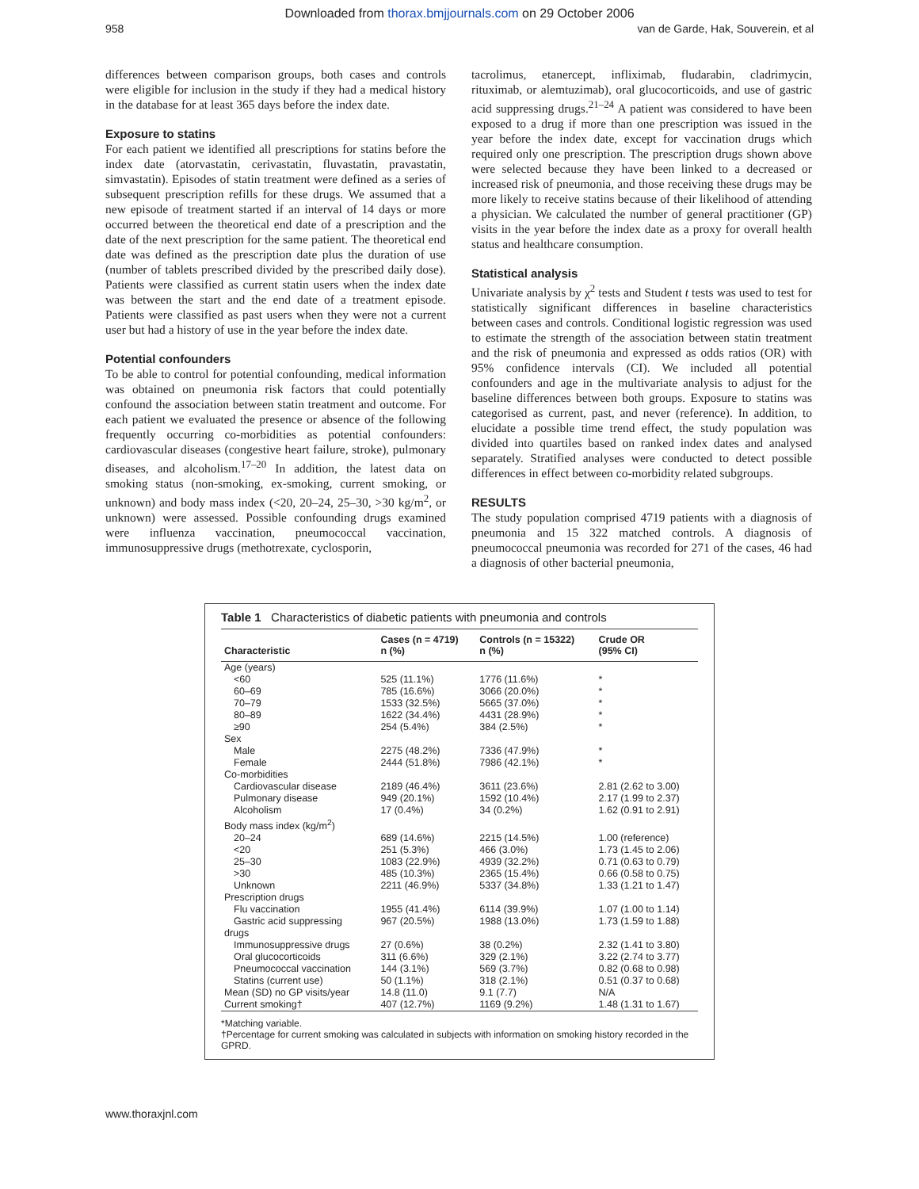Downloaded from thorax.bmjjournals.com on 29 October 2006
958 van de Garde, Hak, Souverein, et al
differences between comparison groups, both cases and controls were eligible for inclusion in the study if they had a medical history in the database for at least 365 days before the index date.
Exposure to statins
For each patient we identified all prescriptions for statins before the index date (atorvastatin, cerivastatin, fluvastatin, pravastatin, simvastatin). Episodes of statin treatment were defined as a series of subsequent prescription refills for these drugs. We assumed that a new episode of treatment started if an interval of 14 days or more occurred between the theoretical end date of a prescription and the date of the next prescription for the same patient. The theoretical end date was defined as the prescription date plus the duration of use (number of tablets prescribed divided by the prescribed daily dose). Patients were classified as current statin users when the index date was between the start and the end date of a treatment episode. Patients were classified as past users when they were not a current user but had a history of use in the year before the index date.
Potential confounders
To be able to control for potential confounding, medical information was obtained on pneumonia risk factors that could potentially confound the association between statin treatment and outcome. For each patient we evaluated the presence or absence of the following frequently occurring co-morbidities as potential confounders: cardiovascular diseases (congestive heart failure, stroke), pulmonary diseases, and alcoholism.<sup>17–20</sup> In addition, the latest data on smoking status (non-smoking, ex-smoking, current smoking, or unknown) and body mass index (<20, 20–24, 25–30, >30 kg/m<sup>2</sup>, or unknown) were assessed. Possible confounding drugs examined were influenza vaccination, pneumococcal vaccination, immunosuppressive drugs (methotrexate, cyclosporin,
tacrolimus, etanercept, infliximab, fludarabin, cladrimycin, rituximab, or alemtuzimab), oral glucocorticoids, and use of gastric acid suppressing drugs.<sup>21–24</sup> A patient was considered to have been exposed to a drug if more than one prescription was issued in the year before the index date, except for vaccination drugs which required only one prescription. The prescription drugs shown above were selected because they have been linked to a decreased or increased risk of pneumonia, and those receiving these drugs may be more likely to receive statins because of their likelihood of attending a physician. We calculated the number of general practitioner (GP) visits in the year before the index date as a proxy for overall health status and healthcare consumption.
Statistical analysis
Univariate analysis by χ<sup>2</sup> tests and Student t tests was used to test for statistically significant differences in baseline characteristics between cases and controls. Conditional logistic regression was used to estimate the strength of the association between statin treatment and the risk of pneumonia and expressed as odds ratios (OR) with 95% confidence intervals (CI). We included all potential confounders and age in the multivariate analysis to adjust for the baseline differences between both groups. Exposure to statins was categorised as current, past, and never (reference). In addition, to elucidate a possible time trend effect, the study population was divided into quartiles based on ranked index dates and analysed separately. Stratified analyses were conducted to detect possible differences in effect between co-morbidity related subgroups.
RESULTS
The study population comprised 4719 patients with a diagnosis of pneumonia and 15 322 matched controls. A diagnosis of pneumococcal pneumonia was recorded for 271 of the cases, 46 had a diagnosis of other bacterial pneumonia,
Table 1 Characteristics of diabetic patients with pneumonia and controls
| Characteristic | Cases (n = 4719) n (%) | Controls (n = 15322) n (%) | Crude OR (95% CI) |
| --- | --- | --- | --- |
| Age (years) | | | |
| <60 | 525 (11.1%) | 1776 (11.6%) | * |
| 60–69 | 785 (16.6%) | 3066 (20.0%) | * |
| 70–79 | 1533 (32.5%) | 5665 (37.0%) | * |
| 80–89 | 1622 (34.4%) | 4431 (28.9%) | * |
| ≥90 | 254 (5.4%) | 384 (2.5%) | * |
| Sex | | | |
| Male | 2275 (48.2%) | 7336 (47.9%) | * |
| Female | 2444 (51.8%) | 7986 (42.1%) | * |
| Co-morbidities | | | |
| Cardiovascular disease | 2189 (46.4%) | 3611 (23.6%) | 2.81 (2.62 to 3.00) |
| Pulmonary disease | 949 (20.1%) | 1592 (10.4%) | 2.17 (1.99 to 2.37) |
| Alcoholism | 17 (0.4%) | 34 (0.2%) | 1.62 (0.91 to 2.91) |
| Body mass index (kg/m<sup>2</sup>) | | | |
| 20–24 | 689 (14.6%) | 2215 (14.5%) | 1.00 (reference) |
| <20 | 251 (5.3%) | 466 (3.0%) | 1.73 (1.45 to 2.06) |
| 25–30 | 1083 (22.9%) | 4939 (32.2%) | 0.71 (0.63 to 0.79) |
| >30 | 485 (10.3%) | 2365 (15.4%) | 0.66 (0.58 to 0.75) |
| Unknown | 2211 (46.9%) | 5337 (34.8%) | 1.33 (1.21 to 1.47) |
| Prescription drugs | | | |
| Flu vaccination | 1955 (41.4%) | 6114 (39.9%) | 1.07 (1.00 to 1.14) |
| Gastric acid suppressing | 967 (20.5%) | 1988 (13.0%) | 1.73 (1.59 to 1.88) |
| drugs | | | |
| Immunosuppressive drugs | 27 (0.6%) | 38 (0.2%) | 2.32 (1.41 to 3.80) |
| Oral glucocorticoids | 311 (6.6%) | 329 (2.1%) | 3.22 (2.74 to 3.77) |
| Pneumococcal vaccination | 144 (3.1%) | 569 (3.7%) | 0.82 (0.68 to 0.98) |
| Statins (current use) | 50 (1.1%) | 318 (2.1%) | 0.51 (0.37 to 0.68) |
| Mean (SD) no GP visits/year | 14.8 (11.0) | 9.1 (7.7) | N/A |
| Current smoking† | 407 (12.7%) | 1169 (9.2%) | 1.48 (1.31 to 1.67) |
*Matching variable.
†Percentage for current smoking was calculated in subjects with information on smoking history recorded in the GPRD.
www.thoraxjnl.com